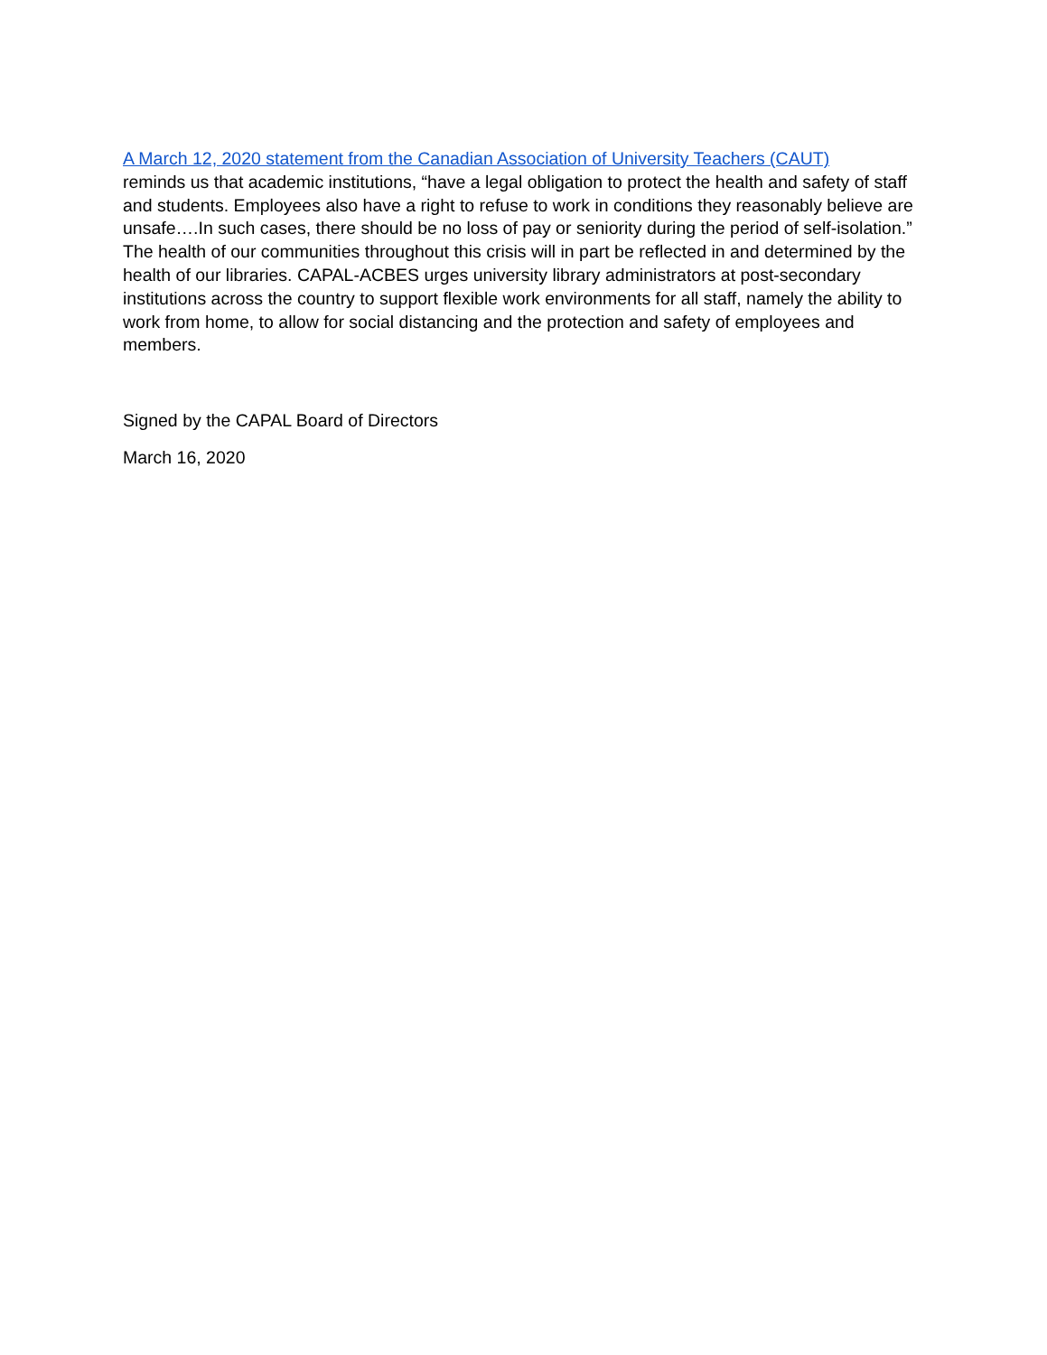A March 12, 2020 statement from the Canadian Association of University Teachers (CAUT)
reminds us that academic institutions, “have a legal obligation to protect the health and safety of staff and students. Employees also have a right to refuse to work in conditions they reasonably believe are unsafe….In such cases, there should be no loss of pay or seniority during the period of self-isolation.” The health of our communities throughout this crisis will in part be reflected in and determined by the health of our libraries. CAPAL-ACBES urges university library administrators at post-secondary institutions across the country to support flexible work environments for all staff, namely the ability to work from home, to allow for social distancing and the protection and safety of employees and members.
Signed by the CAPAL Board of Directors
March 16, 2020